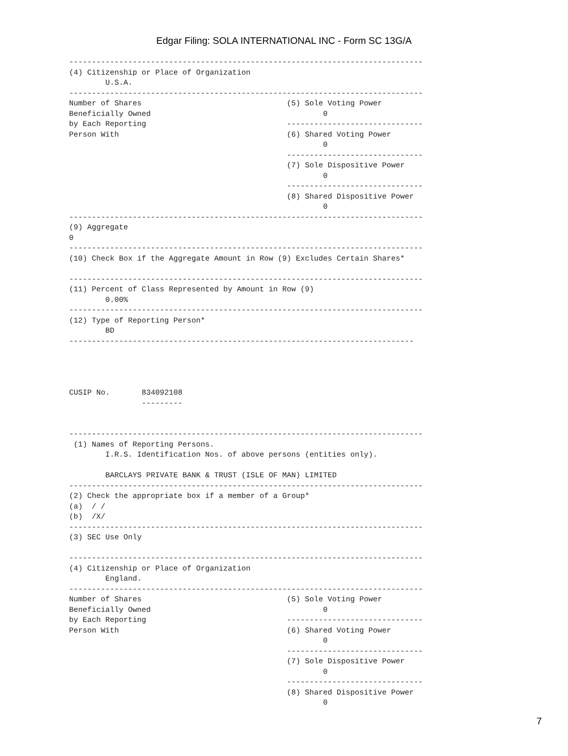Edgar Filing: SOLA INTERNATIONAL INC - Form SC 13G/A
------------------------------------------------------------------------------
(4) Citizenship or Place of Organization
        U.S.A.
------------------------------------------------------------------------------
Number of Shares                                (5) Sole Voting Power
Beneficially Owned                                      0
by Each Reporting                               ------------------------------
Person With                                     (6) Shared Voting Power
                                                        0
                                                ------------------------------
                                                (7) Sole Dispositive Power
                                                        0
                                                ------------------------------
                                                (8) Shared Dispositive Power
                                                        0
------------------------------------------------------------------------------
(9) Aggregate
0
------------------------------------------------------------------------------
(10) Check Box if the Aggregate Amount in Row (9) Excludes Certain Shares*

------------------------------------------------------------------------------
(11) Percent of Class Represented by Amount in Row (9)
        0.00%
------------------------------------------------------------------------------
(12) Type of Reporting Person*
        BD
----------------------------------------------------------------------------




CUSIP No.       834092108
                ---------


------------------------------------------------------------------------------
 (1) Names of Reporting Persons.
        I.R.S. Identification Nos. of above persons (entities only).

        BARCLAYS PRIVATE BANK & TRUST (ISLE OF MAN) LIMITED
------------------------------------------------------------------------------
(2) Check the appropriate box if a member of a Group*
(a)  / /
(b)  /X/
------------------------------------------------------------------------------
(3) SEC Use Only

------------------------------------------------------------------------------
(4) Citizenship or Place of Organization
        England.
------------------------------------------------------------------------------
Number of Shares                                (5) Sole Voting Power
Beneficially Owned                                      0
by Each Reporting                               ------------------------------
Person With                                     (6) Shared Voting Power
                                                        0
                                                ------------------------------
                                                (7) Sole Dispositive Power
                                                        0
                                                ------------------------------
                                                (8) Shared Dispositive Power
                                                        0
7